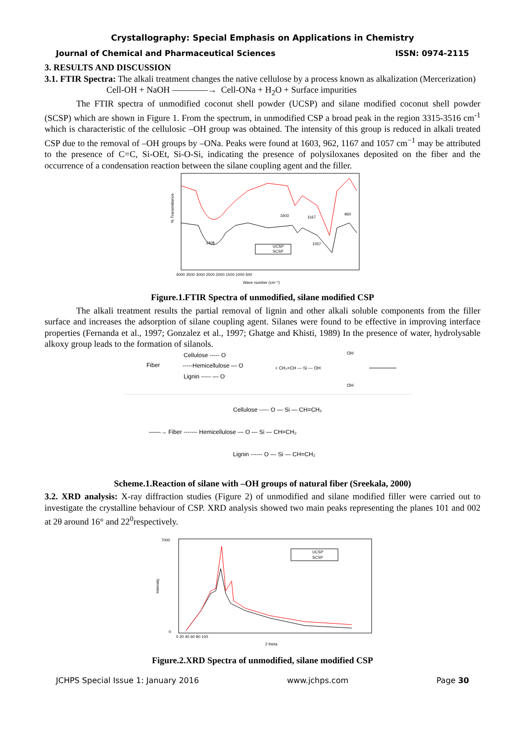Crystallography: Special Emphasis on Applications in Chemistry
Journal of Chemical and Pharmaceutical Sciences ISSN: 0974-2115
3. RESULTS AND DISCUSSION
3.1. FTIR Spectra: The alkali treatment changes the native cellulose by a process known as alkalization (Mercerization)
Cell-OH + NaOH ————→ Cell-ONa + H<sub>2</sub>O + Surface impurities
The FTIR spectra of unmodified coconut shell powder (UCSP) and silane modified coconut shell powder (SCSP) which are shown in Figure 1. From the spectrum, in unmodified CSP a broad peak in the region 3315-3516 cm<sup>-1</sup> which is characteristic of the cellulosic –OH group was obtained. The intensity of this group is reduced in alkali treated CSP due to the removal of –OH groups by –ONa. Peaks were found at 1603, 962, 1167 and 1057 cm<sup>−1</sup> may be attributed to the presence of C=C, Si-OEt, Si-O-Si, indicating the presence of polysiloxanes deposited on the fiber and the occurrence of a condensation reaction between the silane coupling agent and the filler.
% Transmittance
UCSP
SCSP
3408
1603
1167
960
1057
4000 3500 3000 2500 2000 1500 1000 500
Wave number (cm⁻¹)
Figure.1.FTIR Spectra of unmodified, silane modified CSP
The alkali treatment results the partial removal of lignin and other alkali soluble components from the filler surface and increases the adsorption of silane coupling agent. Silanes were found to be effective in improving interface properties (Fernanda et al., 1997; Gonzalez et al., 1997; Ghatge and Khisti, 1989) In the presence of water, hydrolysable alkoxy group leads to the formation of silanols.
Fiber
Cellulose ----- O
-----Hemicellulose — O
Lignin ----- — O
+ CH₂=CH — Si — OH
OH
OH
——→ Fiber ------- Hemicellulose — O — Si — CH=CH₂
Cellulose ----- O — Si — CH=CH₂
Lignin ------ O — Si — CH=CH₂
Scheme.1.Reaction of silane with –OH groups of natural fiber (Sreekala, 2000)
3.2. XRD analysis: X-ray diffraction studies (Figure 2) of unmodified and silane modified filler were carried out to investigate the crystalline behaviour of CSP. XRD analysis showed two main peaks representing the planes 101 and 002 at 2θ around 16° and 22<sup>0</sup>respectively.
Intensity
UCSP
SCSP
7000
0
0 20 40 60 80 100
2 theta
Figure.2.XRD Spectra of unmodified, silane modified CSP
JCHPS Special Issue 1: January 2016 www.jchps.com Page 30